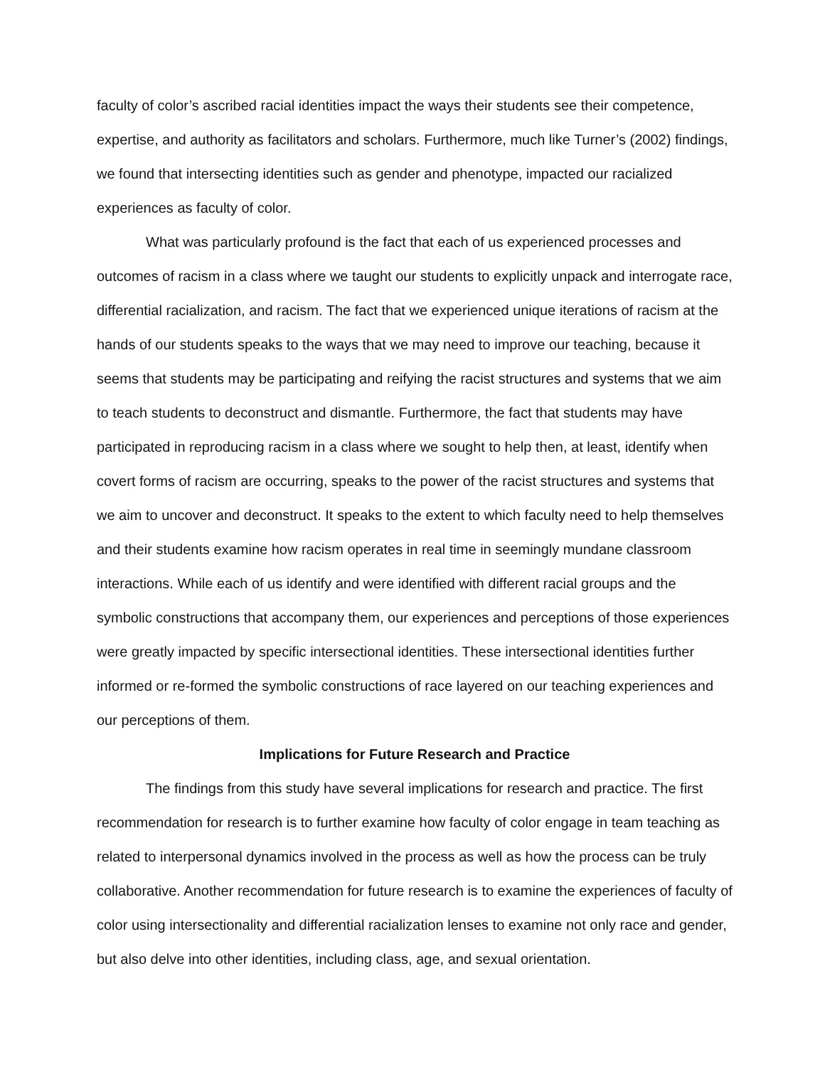faculty of color’s ascribed racial identities impact the ways their students see their competence, expertise, and authority as facilitators and scholars. Furthermore, much like Turner’s (2002) findings, we found that intersecting identities such as gender and phenotype, impacted our racialized experiences as faculty of color.
What was particularly profound is the fact that each of us experienced processes and outcomes of racism in a class where we taught our students to explicitly unpack and interrogate race, differential racialization, and racism. The fact that we experienced unique iterations of racism at the hands of our students speaks to the ways that we may need to improve our teaching, because it seems that students may be participating and reifying the racist structures and systems that we aim to teach students to deconstruct and dismantle. Furthermore, the fact that students may have participated in reproducing racism in a class where we sought to help then, at least, identify when covert forms of racism are occurring, speaks to the power of the racist structures and systems that we aim to uncover and deconstruct. It speaks to the extent to which faculty need to help themselves and their students examine how racism operates in real time in seemingly mundane classroom interactions. While each of us identify and were identified with different racial groups and the symbolic constructions that accompany them, our experiences and perceptions of those experiences were greatly impacted by specific intersectional identities. These intersectional identities further informed or re-formed the symbolic constructions of race layered on our teaching experiences and our perceptions of them.
Implications for Future Research and Practice
The findings from this study have several implications for research and practice. The first recommendation for research is to further examine how faculty of color engage in team teaching as related to interpersonal dynamics involved in the process as well as how the process can be truly collaborative. Another recommendation for future research is to examine the experiences of faculty of color using intersectionality and differential racialization lenses to examine not only race and gender, but also delve into other identities, including class, age, and sexual orientation.